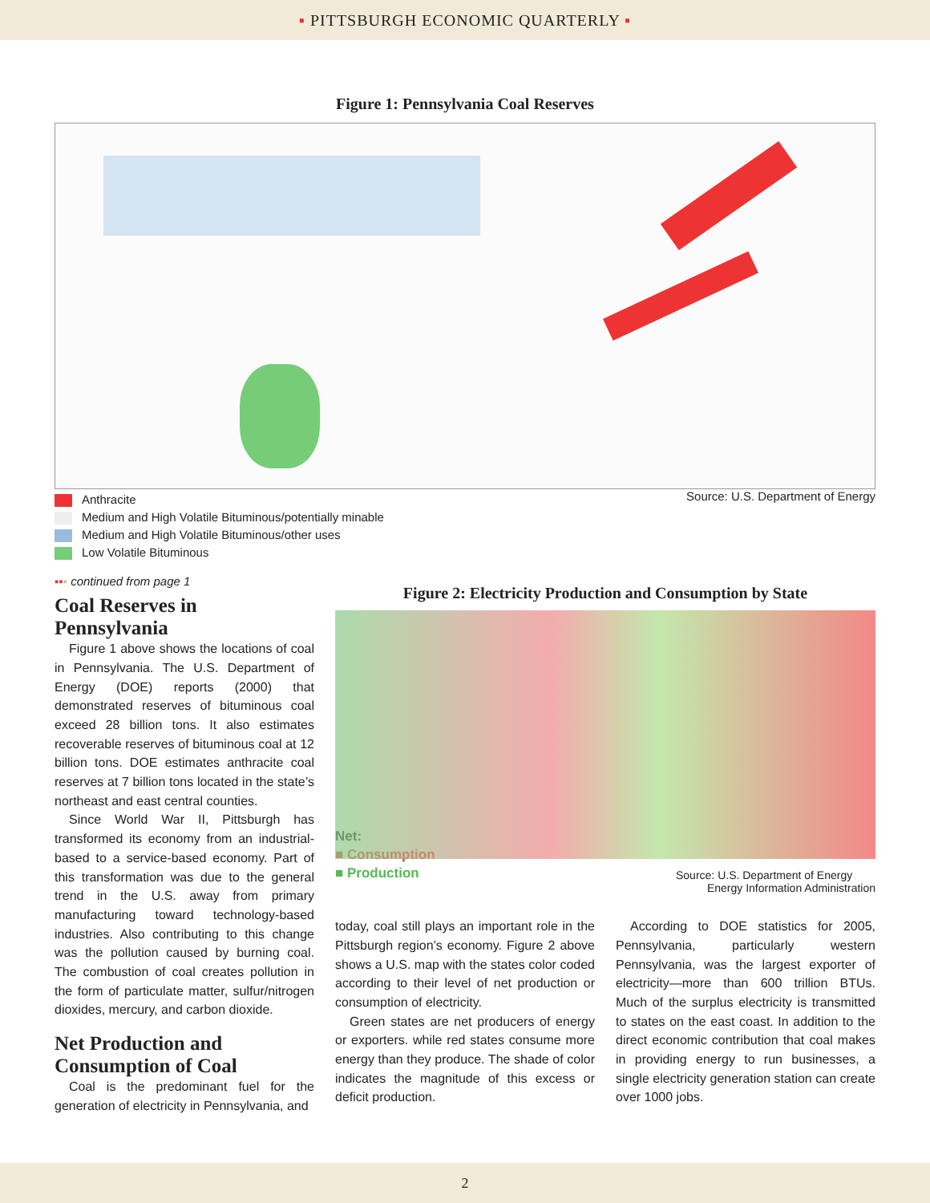▪ PITTSBURGH ECONOMIC QUARTERLY ▪
Figure 1: Pennsylvania Coal Reserves
Anthracite
Medium and High Volatile Bituminous/potentially minable
Medium and High Volatile Bituminous/other uses
Low Volatile Bituminous
Source: U.S. Department of Energy
▪▪▪ continued from page 1
Coal Reserves in Pennsylvania
Figure 1 above shows the locations of coal in Pennsylvania. The U.S. Department of Energy (DOE) reports (2000) that demonstrated reserves of bituminous coal exceed 28 billion tons. It also estimates recoverable reserves of bituminous coal at 12 billion tons. DOE estimates anthracite coal reserves at 7 billion tons located in the state’s northeast and east central counties.
Since World War II, Pittsburgh has transformed its economy from an industrial-based to a service-based economy. Part of this transformation was due to the general trend in the U.S. away from primary manufacturing toward technology-based industries. Also contributing to this change was the pollution caused by burning coal. The combustion of coal creates pollution in the form of particulate matter, sulfur/nitrogen dioxides, mercury, and carbon dioxide.
Net Production and Consumption of Coal
Coal is the predominant fuel for the generation of electricity in Pennsylvania, and
Figure 2: Electricity Production and Consumption by State
Net:
■ Consumption
■ Production
Source: U.S. Department of Energy
Energy Information Administration
today, coal still plays an important role in the Pittsburgh region’s economy. Figure 2 above shows a U.S. map with the states color coded according to their level of net production or consumption of electricity.
Green states are net producers of energy or exporters. while red states consume more energy than they produce. The shade of color indicates the magnitude of this excess or deficit production.
According to DOE statistics for 2005, Pennsylvania, particularly western Pennsylvania, was the largest exporter of electricity—more than 600 trillion BTUs. Much of the surplus electricity is transmitted to states on the east coast. In addition to the direct economic contribution that coal makes in providing energy to run businesses, a single electricity generation station can create over 1000 jobs.
2